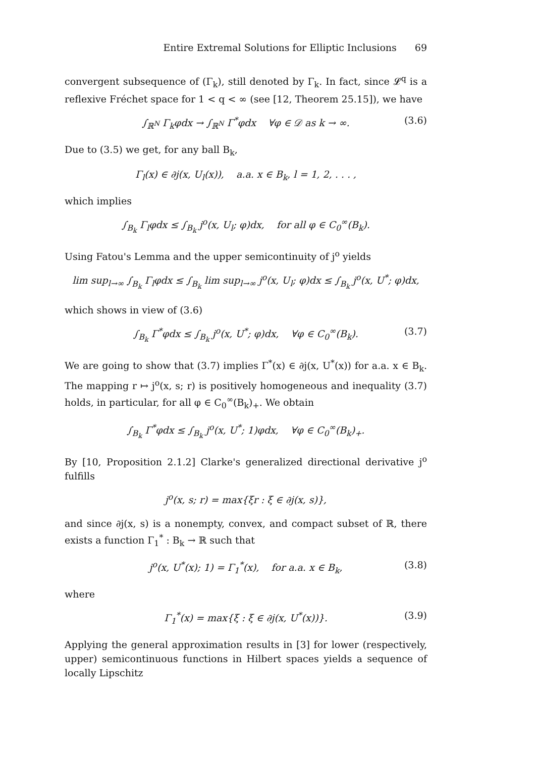Entire Extremal Solutions for Elliptic Inclusions 69
convergent subsequence of (Γ<sub>k</sub>), still denoted by Γ<sub>k</sub>. In fact, since 𝓛<sup>q</sup> is a reflexive Fréchet space for 1 < q < ∞ (see [12, Theorem 25.15]), we have
∫<sub>ℝ<sup>N</sup></sub> Γ<sub>k</sub>φdx → ∫<sub>ℝ<sup>N</sup></sub> Γ<sup>*</sup>φdx ∀φ ∈ 𝒟 as k → ∞. (3.6)
Due to (3.5) we get, for any ball B<sub>k</sub>,
Γ<sub>l</sub>(x) ∈ ∂j(x, U<sub>l</sub>(x)), a.a. x ∈ B<sub>k</sub>, l = 1, 2, . . . ,
which implies
∫<sub>B<sub>k</sub></sub> Γ<sub>l</sub>φdx ≤ ∫<sub>B<sub>k</sub></sub> j<sup>o</sup>(x, U<sub>l</sub>; φ)dx, for all φ ∈ C<sub>0</sub><sup>∞</sup>(B<sub>k</sub>).
Using Fatou's Lemma and the upper semicontinuity of j<sup>o</sup> yields
lim sup<sub>l→∞</sub> ∫<sub>B<sub>k</sub></sub> Γ<sub>l</sub>φdx ≤ ∫<sub>B<sub>k</sub></sub> lim sup<sub>l→∞</sub> j<sup>o</sup>(x, U<sub>l</sub>; φ)dx ≤ ∫<sub>B<sub>k</sub></sub> j<sup>o</sup>(x, U<sup>*</sup>; φ)dx,
which shows in view of (3.6)
∫<sub>B<sub>k</sub></sub> Γ<sup>*</sup>φdx ≤ ∫<sub>B<sub>k</sub></sub> j<sup>o</sup>(x, U<sup>*</sup>; φ)dx, ∀φ ∈ C<sub>0</sub><sup>∞</sup>(B<sub>k</sub>). (3.7)
We are going to show that (3.7) implies Γ<sup>*</sup>(x) ∈ ∂j(x, U<sup>*</sup>(x)) for a.a. x ∈ B<sub>k</sub>. The mapping r ↦ j<sup>o</sup>(x, s; r) is positively homogeneous and inequality (3.7) holds, in particular, for all φ ∈ C<sub>0</sub><sup>∞</sup>(B<sub>k</sub>)<sub>+</sub>. We obtain
∫<sub>B<sub>k</sub></sub> Γ<sup>*</sup>φdx ≤ ∫<sub>B<sub>k</sub></sub> j<sup>o</sup>(x, U<sup>*</sup>; 1)φdx, ∀φ ∈ C<sub>0</sub><sup>∞</sup>(B<sub>k</sub>)<sub>+</sub>.
By [10, Proposition 2.1.2] Clarke's generalized directional derivative j<sup>o</sup> fulfills
j<sup>o</sup>(x, s; r) = max{ξr : ξ ∈ ∂j(x, s)},
and since ∂j(x, s) is a nonempty, convex, and compact subset of ℝ, there exists a function Γ<sub>1</sub><sup>*</sup> : B<sub>k</sub> → ℝ such that
j<sup>o</sup>(x, U<sup>*</sup>(x); 1) = Γ<sub>1</sub><sup>*</sup>(x), for a.a. x ∈ B<sub>k</sub>, (3.8)
where
Γ<sub>1</sub><sup>*</sup>(x) = max{ξ : ξ ∈ ∂j(x, U<sup>*</sup>(x))}. (3.9)
Applying the general approximation results in [3] for lower (respectively, upper) semicontinuous functions in Hilbert spaces yields a sequence of locally Lipschitz